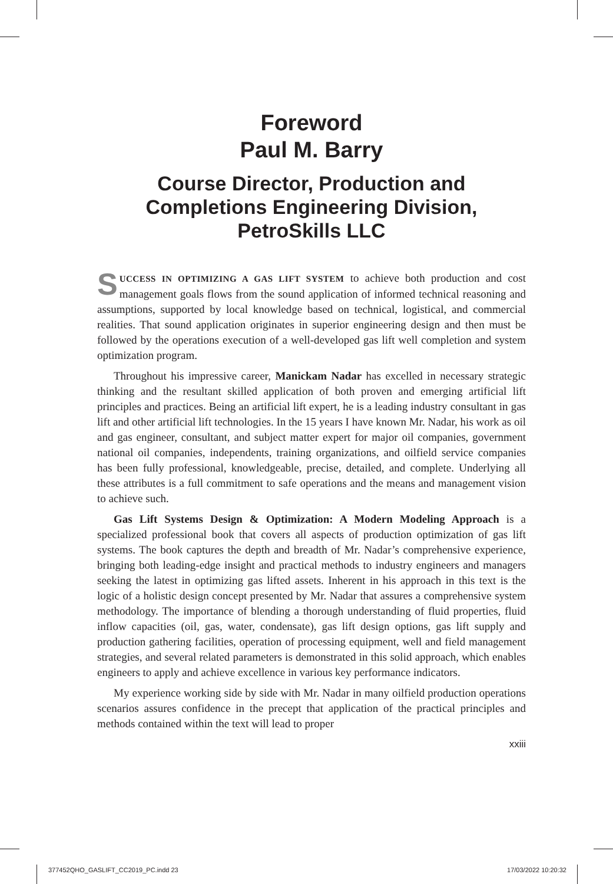Foreword
Paul M. Barry
Course Director, Production and Completions Engineering Division, PetroSkills LLC
SUCCESS IN OPTIMIZING A GAS LIFT SYSTEM to achieve both production and cost management goals flows from the sound application of informed technical reasoning and assumptions, supported by local knowledge based on technical, logistical, and commercial realities. That sound application originates in superior engineering design and then must be followed by the operations execution of a well-developed gas lift well completion and system optimization program.
Throughout his impressive career, Manickam Nadar has excelled in necessary strategic thinking and the resultant skilled application of both proven and emerging artificial lift principles and practices. Being an artificial lift expert, he is a leading industry consultant in gas lift and other artificial lift technologies. In the 15 years I have known Mr. Nadar, his work as oil and gas engineer, consultant, and subject matter expert for major oil companies, government national oil companies, independents, training organizations, and oilfield service companies has been fully professional, knowledgeable, precise, detailed, and complete. Underlying all these attributes is a full commitment to safe operations and the means and management vision to achieve such.
Gas Lift Systems Design & Optimization: A Modern Modeling Approach is a specialized professional book that covers all aspects of production optimization of gas lift systems. The book captures the depth and breadth of Mr. Nadar’s comprehensive experience, bringing both leading-edge insight and practical methods to industry engineers and managers seeking the latest in optimizing gas lifted assets. Inherent in his approach in this text is the logic of a holistic design concept presented by Mr. Nadar that assures a comprehensive system methodology. The importance of blending a thorough understanding of fluid properties, fluid inflow capacities (oil, gas, water, condensate), gas lift design options, gas lift supply and production gathering facilities, operation of processing equipment, well and field management strategies, and several related parameters is demonstrated in this solid approach, which enables engineers to apply and achieve excellence in various key performance indicators.
My experience working side by side with Mr. Nadar in many oilfield production operations scenarios assures confidence in the precept that application of the practical principles and methods contained within the text will lead to proper
xxiii
377452QHO_GASLIFT_CC2019_PC.indd 23 17/03/2022 10:20:32